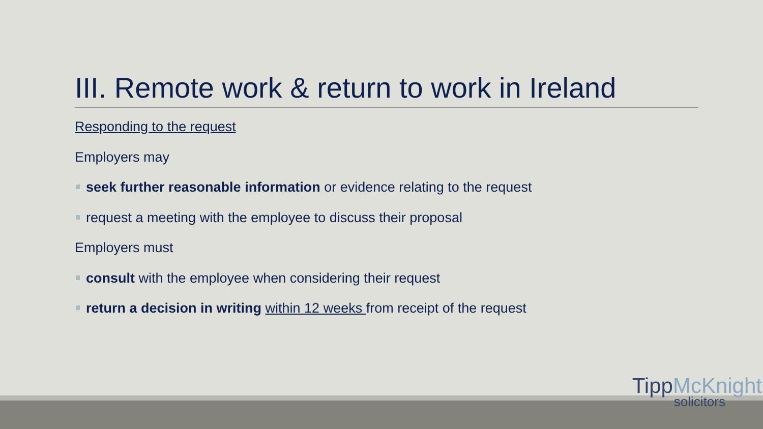III. Remote work & return to work in Ireland
Responding to the request
Employers may
seek further reasonable information or evidence relating to the request
request a meeting with the employee to discuss their proposal
Employers must
consult with the employee when considering their request
return a decision in writing within 12 weeks from receipt of the request
TippMcKnight
solicitors